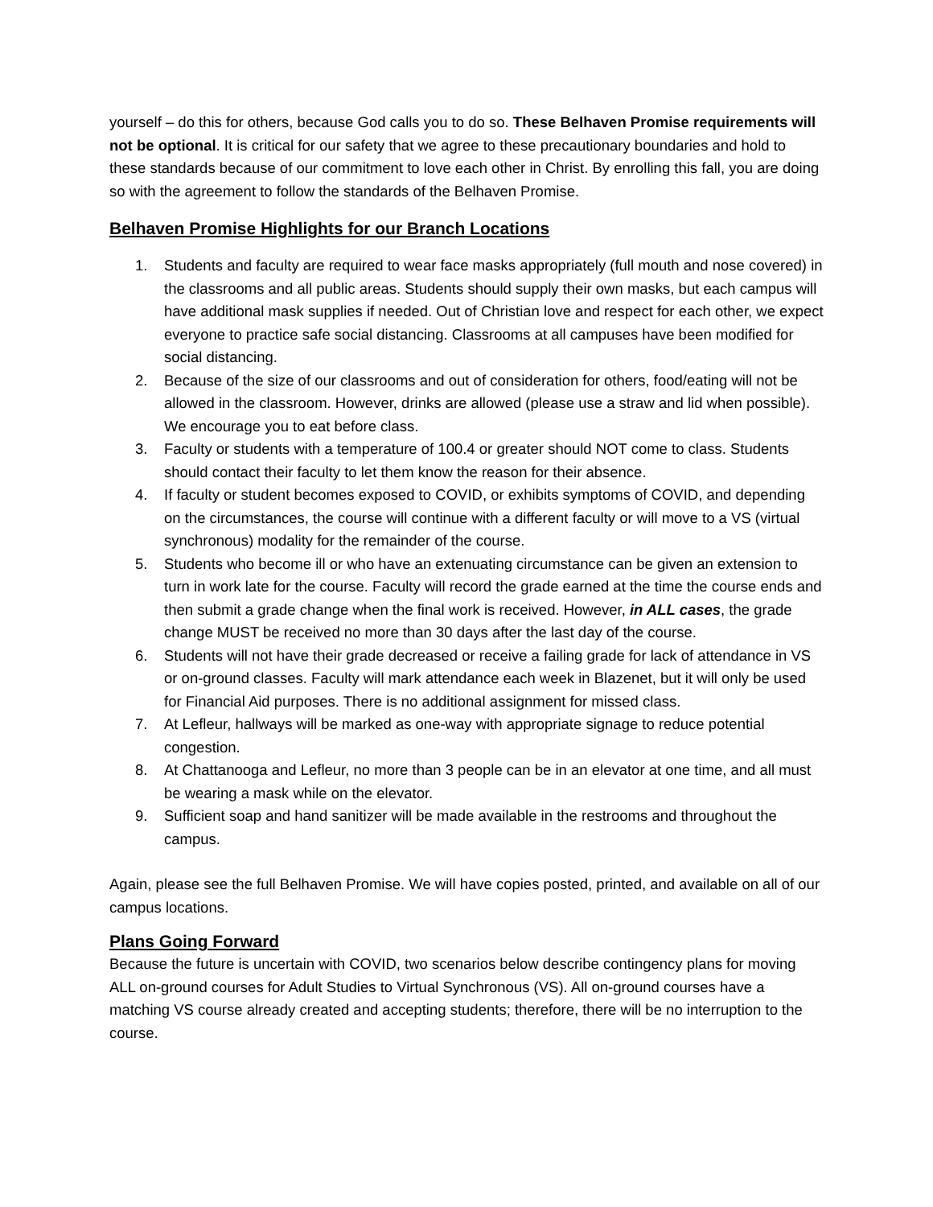yourself – do this for others, because God calls you to do so. These Belhaven Promise requirements will not be optional. It is critical for our safety that we agree to these precautionary boundaries and hold to these standards because of our commitment to love each other in Christ. By enrolling this fall, you are doing so with the agreement to follow the standards of the Belhaven Promise.
Belhaven Promise Highlights for our Branch Locations
1. Students and faculty are required to wear face masks appropriately (full mouth and nose covered) in the classrooms and all public areas. Students should supply their own masks, but each campus will have additional mask supplies if needed. Out of Christian love and respect for each other, we expect everyone to practice safe social distancing. Classrooms at all campuses have been modified for social distancing.
2. Because of the size of our classrooms and out of consideration for others, food/eating will not be allowed in the classroom. However, drinks are allowed (please use a straw and lid when possible). We encourage you to eat before class.
3. Faculty or students with a temperature of 100.4 or greater should NOT come to class. Students should contact their faculty to let them know the reason for their absence.
4. If faculty or student becomes exposed to COVID, or exhibits symptoms of COVID, and depending on the circumstances, the course will continue with a different faculty or will move to a VS (virtual synchronous) modality for the remainder of the course.
5. Students who become ill or who have an extenuating circumstance can be given an extension to turn in work late for the course. Faculty will record the grade earned at the time the course ends and then submit a grade change when the final work is received. However, in ALL cases, the grade change MUST be received no more than 30 days after the last day of the course.
6. Students will not have their grade decreased or receive a failing grade for lack of attendance in VS or on-ground classes. Faculty will mark attendance each week in Blazenet, but it will only be used for Financial Aid purposes. There is no additional assignment for missed class.
7. At Lefleur, hallways will be marked as one-way with appropriate signage to reduce potential congestion.
8. At Chattanooga and Lefleur, no more than 3 people can be in an elevator at one time, and all must be wearing a mask while on the elevator.
9. Sufficient soap and hand sanitizer will be made available in the restrooms and throughout the campus.
Again, please see the full Belhaven Promise. We will have copies posted, printed, and available on all of our campus locations.
Plans Going Forward
Because the future is uncertain with COVID, two scenarios below describe contingency plans for moving ALL on-ground courses for Adult Studies to Virtual Synchronous (VS). All on-ground courses have a matching VS course already created and accepting students; therefore, there will be no interruption to the course.